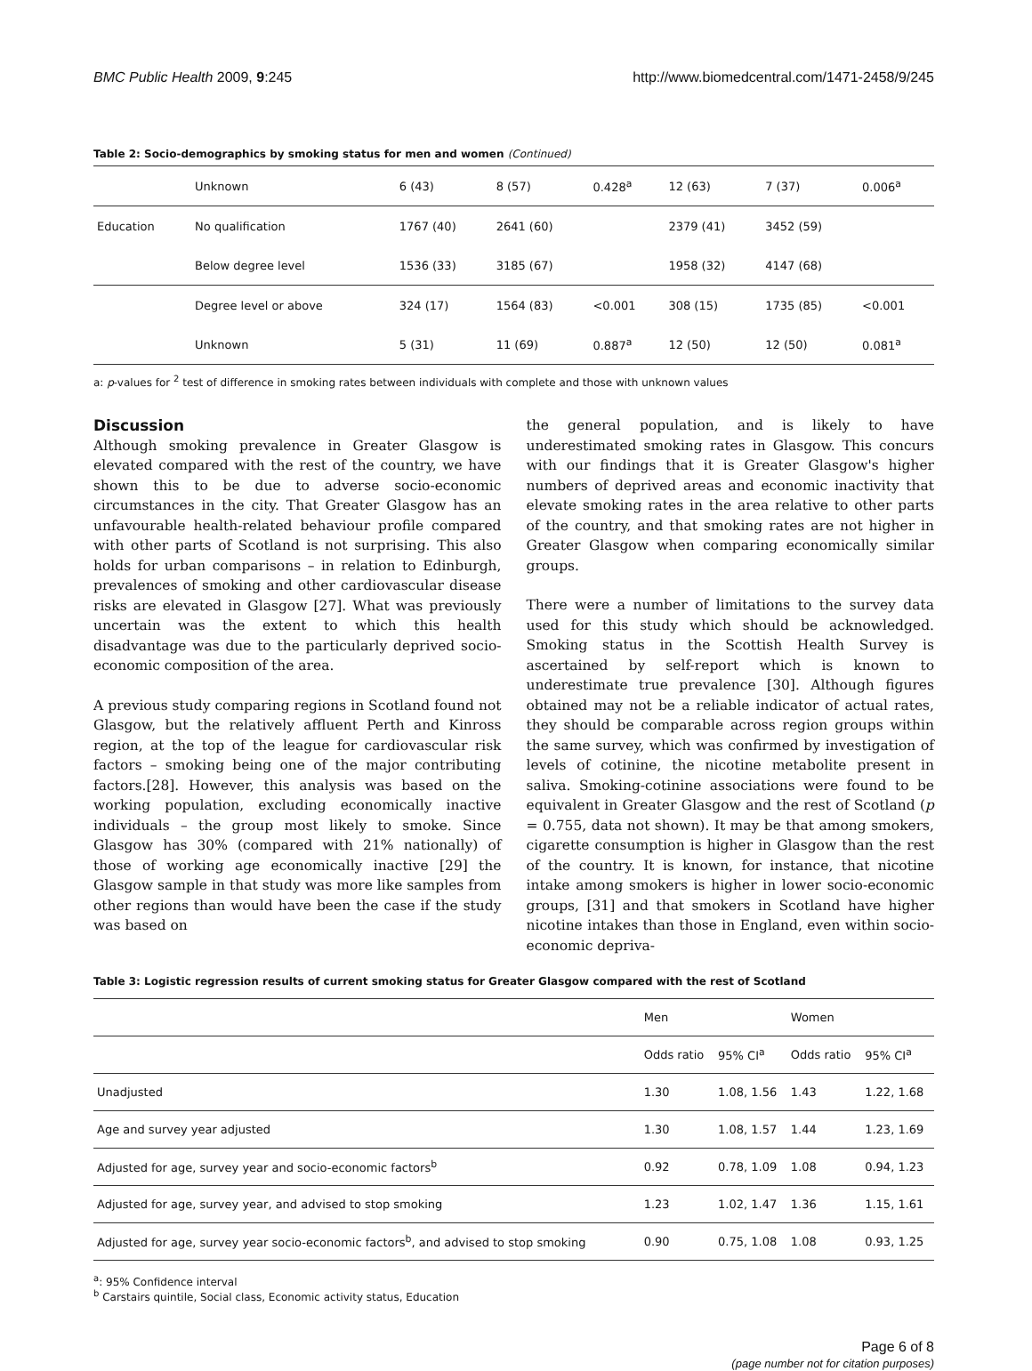BMC Public Health 2009, 9:245 http://www.biomedcentral.com/1471-2458/9/245
Table 2: Socio-demographics by smoking status for men and women (Continued)
| | Unknown | 6 (43) | 8 (57) | 0.428<sup>a</sup> | 12 (63) | 7 (37) | 0.006<sup>a</sup> |
| Education | No qualification | 1767 (40) | 2641 (60) | | 2379 (41) | 3452 (59) | |
| | Below degree level | 1536 (33) | 3185 (67) | | 1958 (32) | 4147 (68) | |
| | Degree level or above | 324 (17) | 1564 (83) | <0.001 | 308 (15) | 1735 (85) | <0.001 |
| | Unknown | 5 (31) | 11 (69) | 0.887<sup>a</sup> | 12 (50) | 12 (50) | 0.081<sup>a</sup> |
a: p-values for <sup>2</sup> test of difference in smoking rates between individuals with complete and those with unknown values
Discussion
Although smoking prevalence in Greater Glasgow is elevated compared with the rest of the country, we have shown this to be due to adverse socio-economic circumstances in the city. That Greater Glasgow has an unfavourable health-related behaviour profile compared with other parts of Scotland is not surprising. This also holds for urban comparisons – in relation to Edinburgh, prevalences of smoking and other cardiovascular disease risks are elevated in Glasgow [27]. What was previously uncertain was the extent to which this health disadvantage was due to the particularly deprived socio-economic composition of the area.
A previous study comparing regions in Scotland found not Glasgow, but the relatively affluent Perth and Kinross region, at the top of the league for cardiovascular risk factors – smoking being one of the major contributing factors.[28]. However, this analysis was based on the working population, excluding economically inactive individuals – the group most likely to smoke. Since Glasgow has 30% (compared with 21% nationally) of those of working age economically inactive [29] the Glasgow sample in that study was more like samples from other regions than would have been the case if the study was based on
the general population, and is likely to have underestimated smoking rates in Glasgow. This concurs with our findings that it is Greater Glasgow's higher numbers of deprived areas and economic inactivity that elevate smoking rates in the area relative to other parts of the country, and that smoking rates are not higher in Greater Glasgow when comparing economically similar groups.
There were a number of limitations to the survey data used for this study which should be acknowledged. Smoking status in the Scottish Health Survey is ascertained by self-report which is known to underestimate true prevalence [30]. Although figures obtained may not be a reliable indicator of actual rates, they should be comparable across region groups within the same survey, which was confirmed by investigation of levels of cotinine, the nicotine metabolite present in saliva. Smoking-cotinine associations were found to be equivalent in Greater Glasgow and the rest of Scotland (p = 0.755, data not shown). It may be that among smokers, cigarette consumption is higher in Glasgow than the rest of the country. It is known, for instance, that nicotine intake among smokers is higher in lower socio-economic groups, [31] and that smokers in Scotland have higher nicotine intakes than those in England, even within socio-economic depriva-
Table 3: Logistic regression results of current smoking status for Greater Glasgow compared with the rest of Scotland
| | Men | | Women | |
| --- | --- | --- | --- | --- |
| | Odds ratio | 95% CI<sup>a</sup> | Odds ratio | 95% CI<sup>a</sup> |
| Unadjusted | 1.30 | 1.08, 1.56 | 1.43 | 1.22, 1.68 |
| Age and survey year adjusted | 1.30 | 1.08, 1.57 | 1.44 | 1.23, 1.69 |
| Adjusted for age, survey year and socio-economic factors<sup>b</sup> | 0.92 | 0.78, 1.09 | 1.08 | 0.94, 1.23 |
| Adjusted for age, survey year, and advised to stop smoking | 1.23 | 1.02, 1.47 | 1.36 | 1.15, 1.61 |
| Adjusted for age, survey year socio-economic factors<sup>b</sup>, and advised to stop smoking | 0.90 | 0.75, 1.08 | 1.08 | 0.93, 1.25 |
<sup>a</sup>: 95% Confidence interval
<sup>b</sup> Carstairs quintile, Social class, Economic activity status, Education
Page 6 of 8
(page number not for citation purposes)